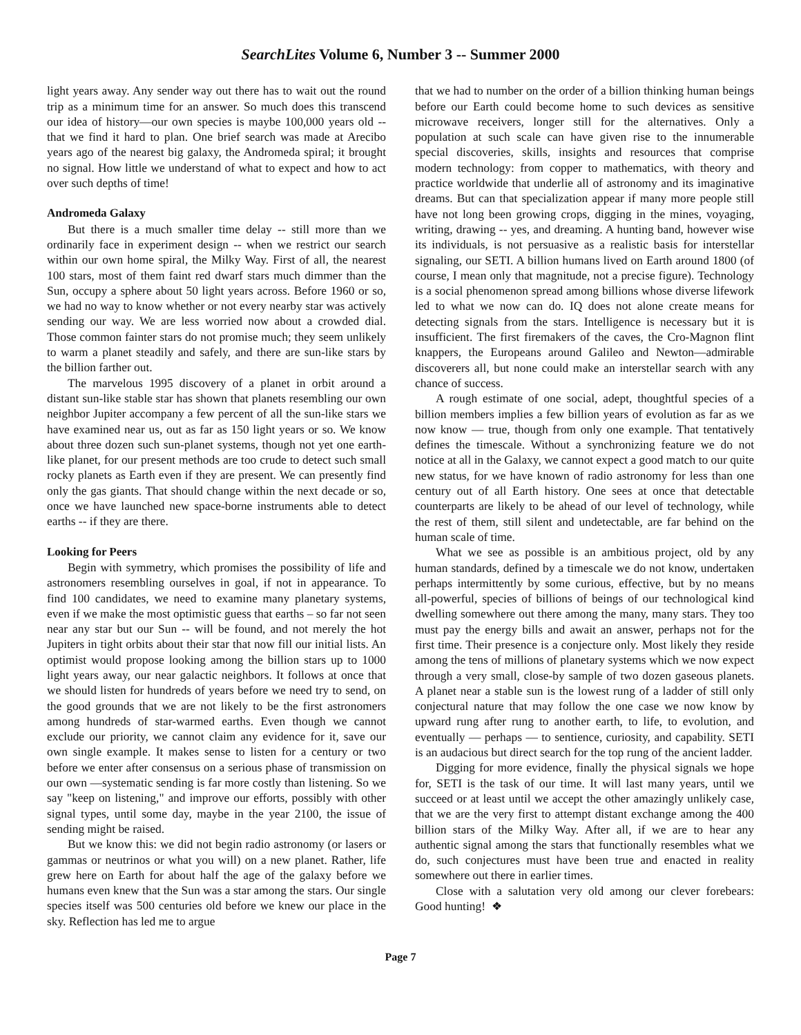SearchLites Volume 6, Number 3 -- Summer 2000
light years away. Any sender way out there has to wait out the round trip as a minimum time for an answer. So much does this transcend our idea of history—our own species is maybe 100,000 years old -- that we find it hard to plan. One brief search was made at Arecibo years ago of the nearest big galaxy, the Andromeda spiral; it brought no signal. How little we understand of what to expect and how to act over such depths of time!
Andromeda Galaxy
But there is a much smaller time delay -- still more than we ordinarily face in experiment design -- when we restrict our search within our own home spiral, the Milky Way. First of all, the nearest 100 stars, most of them faint red dwarf stars much dimmer than the Sun, occupy a sphere about 50 light years across. Before 1960 or so, we had no way to know whether or not every nearby star was actively sending our way. We are less worried now about a crowded dial. Those common fainter stars do not promise much; they seem unlikely to warm a planet steadily and safely, and there are sun-like stars by the billion farther out.
The marvelous 1995 discovery of a planet in orbit around a distant sun-like stable star has shown that planets resembling our own neighbor Jupiter accompany a few percent of all the sun-like stars we have examined near us, out as far as 150 light years or so. We know about three dozen such sun-planet systems, though not yet one earth-like planet, for our present methods are too crude to detect such small rocky planets as Earth even if they are present. We can presently find only the gas giants. That should change within the next decade or so, once we have launched new space-borne instruments able to detect earths -- if they are there.
Looking for Peers
Begin with symmetry, which promises the possibility of life and astronomers resembling ourselves in goal, if not in appearance. To find 100 candidates, we need to examine many planetary systems, even if we make the most optimistic guess that earths – so far not seen near any star but our Sun -- will be found, and not merely the hot Jupiters in tight orbits about their star that now fill our initial lists. An optimist would propose looking among the billion stars up to 1000 light years away, our near galactic neighbors. It follows at once that we should listen for hundreds of years before we need try to send, on the good grounds that we are not likely to be the first astronomers among hundreds of star-warmed earths. Even though we cannot exclude our priority, we cannot claim any evidence for it, save our own single example. It makes sense to listen for a century or two before we enter after consensus on a serious phase of transmission on our own —systematic sending is far more costly than listening. So we say "keep on listening," and improve our efforts, possibly with other signal types, until some day, maybe in the year 2100, the issue of sending might be raised.
But we know this: we did not begin radio astronomy (or lasers or gammas or neutrinos or what you will) on a new planet. Rather, life grew here on Earth for about half the age of the galaxy before we humans even knew that the Sun was a star among the stars. Our single species itself was 500 centuries old before we knew our place in the sky. Reflection has led me to argue
that we had to number on the order of a billion thinking human beings before our Earth could become home to such devices as sensitive microwave receivers, longer still for the alternatives. Only a population at such scale can have given rise to the innumerable special discoveries, skills, insights and resources that comprise modern technology: from copper to mathematics, with theory and practice worldwide that underlie all of astronomy and its imaginative dreams. But can that specialization appear if many more people still have not long been growing crops, digging in the mines, voyaging, writing, drawing -- yes, and dreaming. A hunting band, however wise its individuals, is not persuasive as a realistic basis for interstellar signaling, our SETI. A billion humans lived on Earth around 1800 (of course, I mean only that magnitude, not a precise figure). Technology is a social phenomenon spread among billions whose diverse lifework led to what we now can do. IQ does not alone create means for detecting signals from the stars. Intelligence is necessary but it is insufficient. The first firemakers of the caves, the Cro-Magnon flint knappers, the Europeans around Galileo and Newton—admirable discoverers all, but none could make an interstellar search with any chance of success.
A rough estimate of one social, adept, thoughtful species of a billion members implies a few billion years of evolution as far as we now know — true, though from only one example. That tentatively defines the timescale. Without a synchronizing feature we do not notice at all in the Galaxy, we cannot expect a good match to our quite new status, for we have known of radio astronomy for less than one century out of all Earth history. One sees at once that detectable counterparts are likely to be ahead of our level of technology, while the rest of them, still silent and undetectable, are far behind on the human scale of time.
What we see as possible is an ambitious project, old by any human standards, defined by a timescale we do not know, undertaken perhaps intermittently by some curious, effective, but by no means all-powerful, species of billions of beings of our technological kind dwelling somewhere out there among the many, many stars. They too must pay the energy bills and await an answer, perhaps not for the first time. Their presence is a conjecture only. Most likely they reside among the tens of millions of planetary systems which we now expect through a very small, close-by sample of two dozen gaseous planets. A planet near a stable sun is the lowest rung of a ladder of still only conjectural nature that may follow the one case we now know by upward rung after rung to another earth, to life, to evolution, and eventually — perhaps — to sentience, curiosity, and capability. SETI is an audacious but direct search for the top rung of the ancient ladder.
Digging for more evidence, finally the physical signals we hope for, SETI is the task of our time. It will last many years, until we succeed or at least until we accept the other amazingly unlikely case, that we are the very first to attempt distant exchange among the 400 billion stars of the Milky Way. After all, if we are to hear any authentic signal among the stars that functionally resembles what we do, such conjectures must have been true and enacted in reality somewhere out there in earlier times.
Close with a salutation very old among our clever forebears: Good hunting! ❖
Page 7